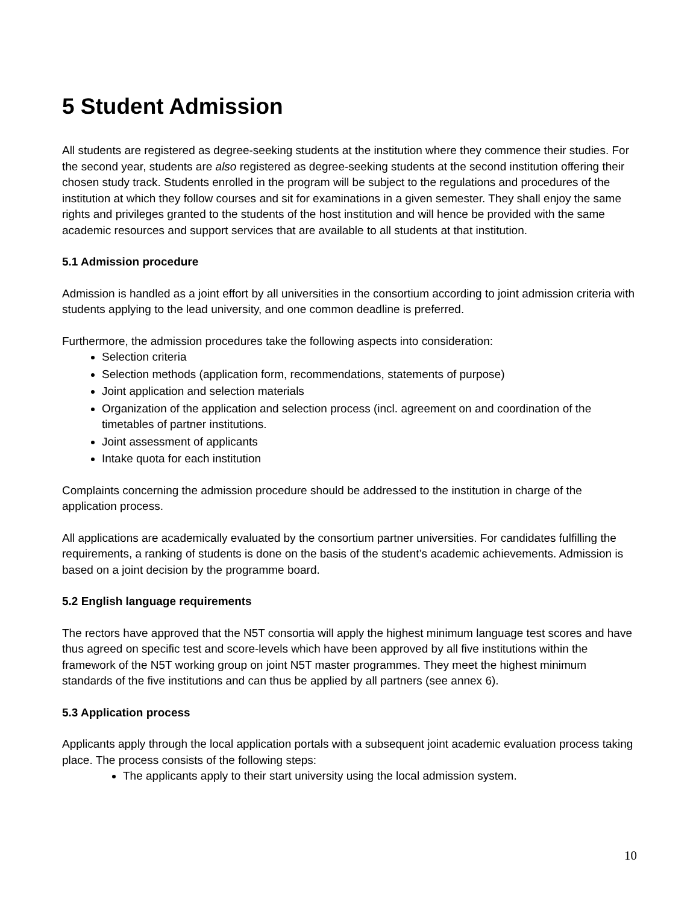5 Student Admission
All students are registered as degree-seeking students at the institution where they commence their studies. For the second year, students are also registered as degree-seeking students at the second institution offering their chosen study track. Students enrolled in the program will be subject to the regulations and procedures of the institution at which they follow courses and sit for examinations in a given semester. They shall enjoy the same rights and privileges granted to the students of the host institution and will hence be provided with the same academic resources and support services that are available to all students at that institution.
5.1 Admission procedure
Admission is handled as a joint effort by all universities in the consortium according to joint admission criteria with students applying to the lead university, and one common deadline is preferred.
Furthermore, the admission procedures take the following aspects into consideration:
Selection criteria
Selection methods (application form, recommendations, statements of purpose)
Joint application and selection materials
Organization of the application and selection process (incl. agreement on and coordination of the timetables of partner institutions.
Joint assessment of applicants
Intake quota for each institution
Complaints concerning the admission procedure should be addressed to the institution in charge of the application process.
All applications are academically evaluated by the consortium partner universities. For candidates fulfilling the requirements, a ranking of students is done on the basis of the student’s academic achievements. Admission is based on a joint decision by the programme board.
5.2 English language requirements
The rectors have approved that the N5T consortia will apply the highest minimum language test scores and have thus agreed on specific test and score-levels which have been approved by all five institutions within the framework of the N5T working group on joint N5T master programmes. They meet the highest minimum standards of the five institutions and can thus be applied by all partners (see annex 6).
5.3 Application process
Applicants apply through the local application portals with a subsequent joint academic evaluation process taking place. The process consists of the following steps:
The applicants apply to their start university using the local admission system.
10